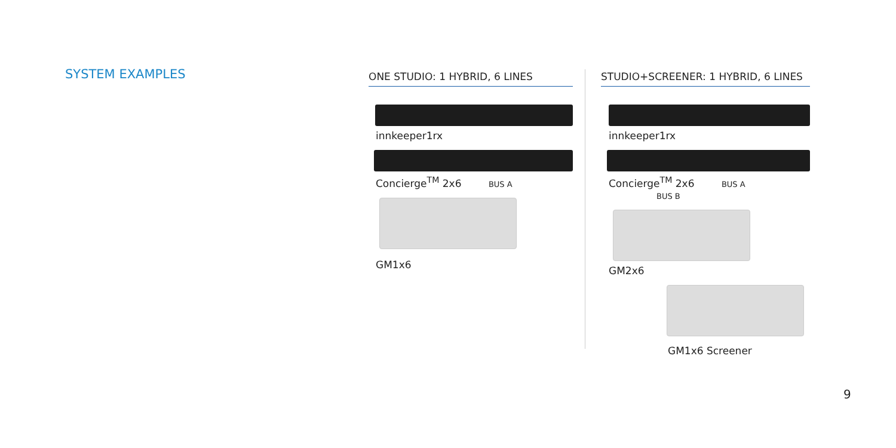SYSTEM EXAMPLES
ONE STUDIO: 1 HYBRID, 6 LINES
innkeeper1rx
Concierge<sup>TM</sup> 2x6 BUS A
GM1x6
STUDIO+SCREENER: 1 HYBRID, 6 LINES
innkeeper1rx
Concierge<sup>TM</sup> 2x6 BUS A BUS B
GM2x6
GM1x6 Screener
9